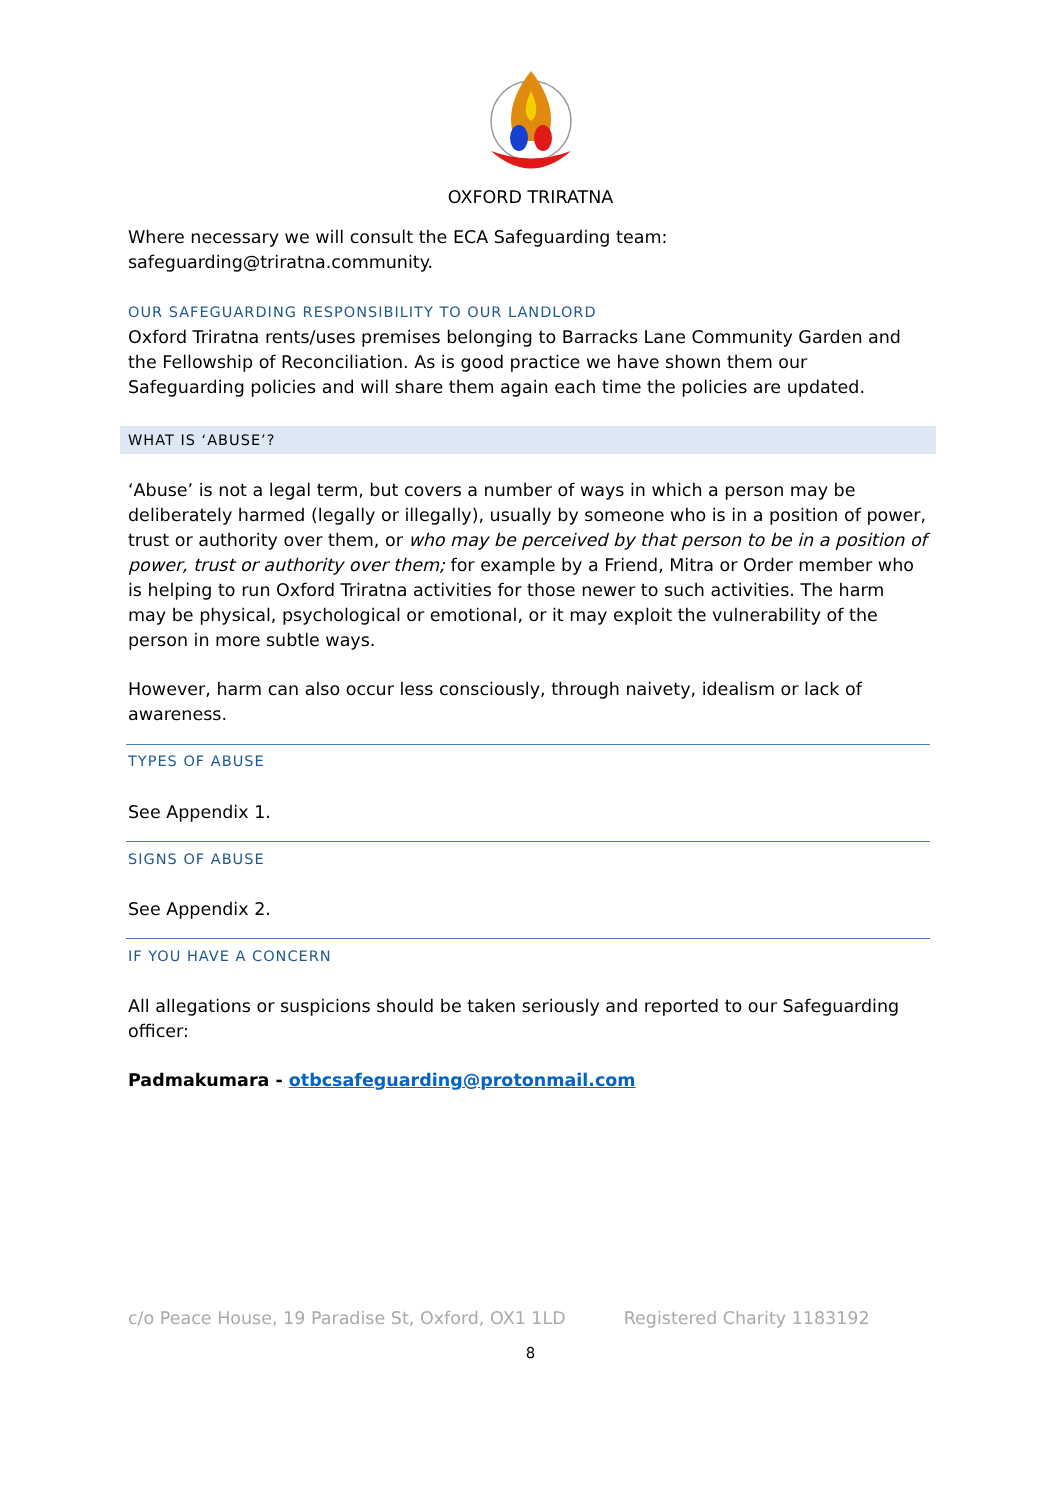OXFORD TRIRATNA
Where necessary we will consult the ECA Safeguarding team:
safeguarding@triratna.community.
OUR SAFEGUARDING RESPONSIBILITY TO OUR LANDLORD
Oxford Triratna rents/uses premises belonging to Barracks Lane Community Garden and the Fellowship of Reconciliation. As is good practice we have shown them our Safeguarding policies and will share them again each time the policies are updated.
WHAT IS ‘ABUSE’?
‘Abuse’ is not a legal term, but covers a number of ways in which a person may be deliberately harmed (legally or illegally), usually by someone who is in a position of power, trust or authority over them, or who may be perceived by that person to be in a position of power, trust or authority over them; for example by a Friend, Mitra or Order member who is helping to run Oxford Triratna activities for those newer to such activities. The harm may be physical, psychological or emotional, or it may exploit the vulnerability of the person in more subtle ways.
However, harm can also occur less consciously, through naivety, idealism or lack of awareness.
TYPES OF ABUSE
See Appendix 1.
SIGNS OF ABUSE
See Appendix 2.
IF YOU HAVE A CONCERN
All allegations or suspicions should be taken seriously and reported to our Safeguarding officer:
Padmakumara - otbcsafeguarding@protonmail.com
c/o Peace House, 19 Paradise St, Oxford, OX1 1LD Registered Charity 1183192
8